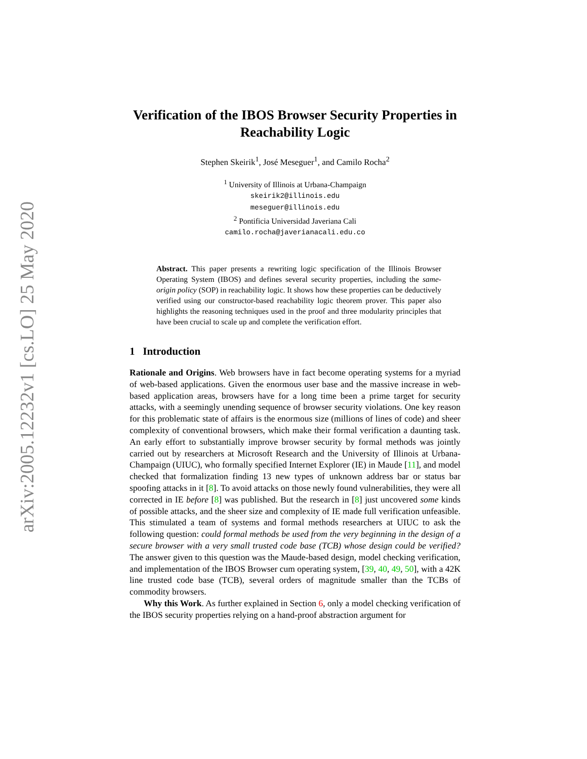arXiv:2005.12232v1 [cs.LO] 25 May 2020
Verification of the IBOS Browser Security Properties in Reachability Logic
Stephen Skeirik<sup>1</sup>, José Meseguer<sup>1</sup>, and Camilo Rocha<sup>2</sup>
<sup>1</sup> University of Illinois at Urbana-Champaign
skeirik2@illinois.edu
meseguer@illinois.edu
<sup>2</sup> Pontificia Universidad Javeriana Cali
camilo.rocha@javerianacali.edu.co
Abstract. This paper presents a rewriting logic specification of the Illinois Browser Operating System (IBOS) and defines several security properties, including the same-origin policy (SOP) in reachability logic. It shows how these properties can be deductively verified using our constructor-based reachability logic theorem prover. This paper also highlights the reasoning techniques used in the proof and three modularity principles that have been crucial to scale up and complete the verification effort.
1 Introduction
Rationale and Origins. Web browsers have in fact become operating systems for a myriad of web-based applications. Given the enormous user base and the massive increase in web-based application areas, browsers have for a long time been a prime target for security attacks, with a seemingly unending sequence of browser security violations. One key reason for this problematic state of affairs is the enormous size (millions of lines of code) and sheer complexity of conventional browsers, which make their formal verification a daunting task. An early effort to substantially improve browser security by formal methods was jointly carried out by researchers at Microsoft Research and the University of Illinois at Urbana-Champaign (UIUC), who formally specified Internet Explorer (IE) in Maude [11], and model checked that formalization finding 13 new types of unknown address bar or status bar spoofing attacks in it [8]. To avoid attacks on those newly found vulnerabilities, they were all corrected in IE before [8] was published. But the research in [8] just uncovered some kinds of possible attacks, and the sheer size and complexity of IE made full verification unfeasible. This stimulated a team of systems and formal methods researchers at UIUC to ask the following question: could formal methods be used from the very beginning in the design of a secure browser with a very small trusted code base (TCB) whose design could be verified? The answer given to this question was the Maude-based design, model checking verification, and implementation of the IBOS Browser cum operating system, [39, 40, 49, 50], with a 42K line trusted code base (TCB), several orders of magnitude smaller than the TCBs of commodity browsers.
Why this Work. As further explained in Section 6, only a model checking verification of the IBOS security properties relying on a hand-proof abstraction argument for